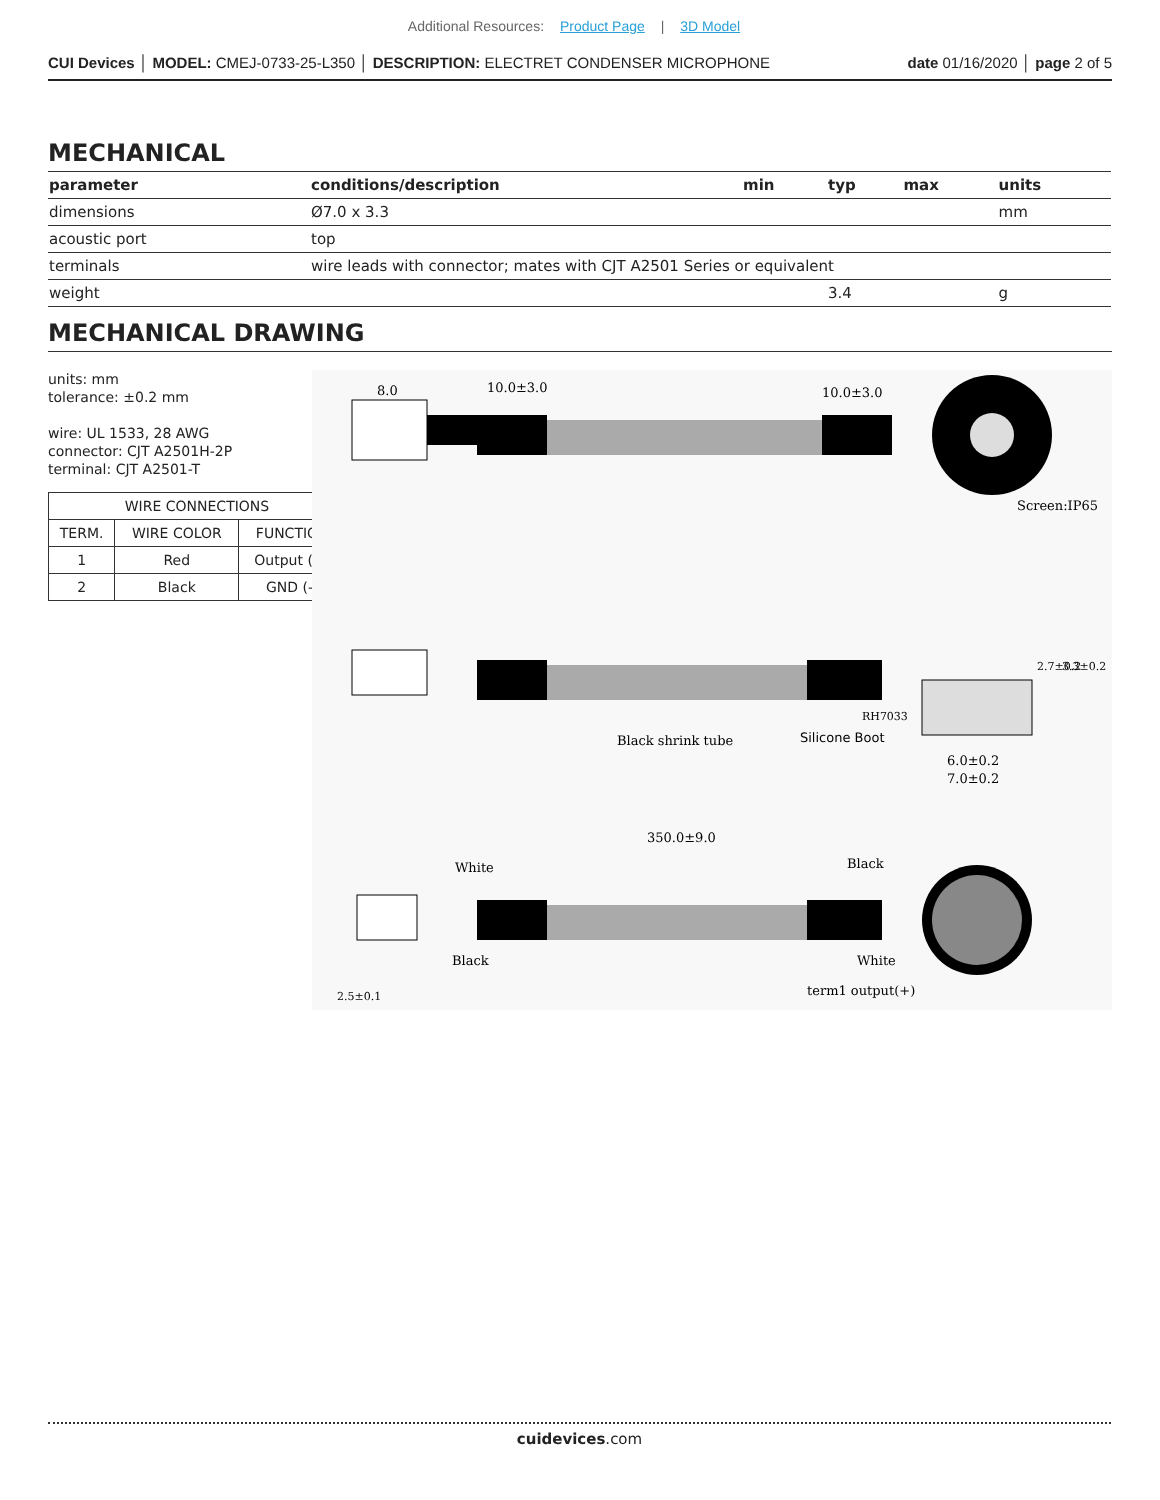Additional Resources: Product Page | 3D Model
CUI Devices │ MODEL: CMEJ-0733-25-L350 │ DESCRIPTION: ELECTRET CONDENSER MICROPHONE
date 01/16/2020 │ page 2 of 5
MECHANICAL
| parameter | conditions/description | min | typ | max | units |
| --- | --- | --- | --- | --- | --- |
| dimensions | Ø7.0 x 3.3 | | | | mm |
| acoustic port | top | | | | |
| terminals | wire leads with connector; mates with CJT A2501 Series or equivalent | | | | |
| weight | | | 3.4 | | g |
MECHANICAL DRAWING
units: mm
tolerance: ±0.2 mm
wire: UL 1533, 28 AWG
connector: CJT A2501H-2P
terminal: CJT A2501-T
| WIRE CONNECTIONS | | |
| --- | --- | --- |
| TERM. | WIRE COLOR | FUNCTION |
| 1 | Red | Output (+) |
| 2 | Black | GND (-) |
8.0
10.0±3.0
10.0±3.0
Screen:IP65
Black shrink tube
Silicone Boot
RH7033
6.0±0.2
7.0±0.2
2.7±0.2
3.3±0.2
350.0±9.0
White
Black
Black
White
term1 output(+)
2.5±0.1
cuidevices.com